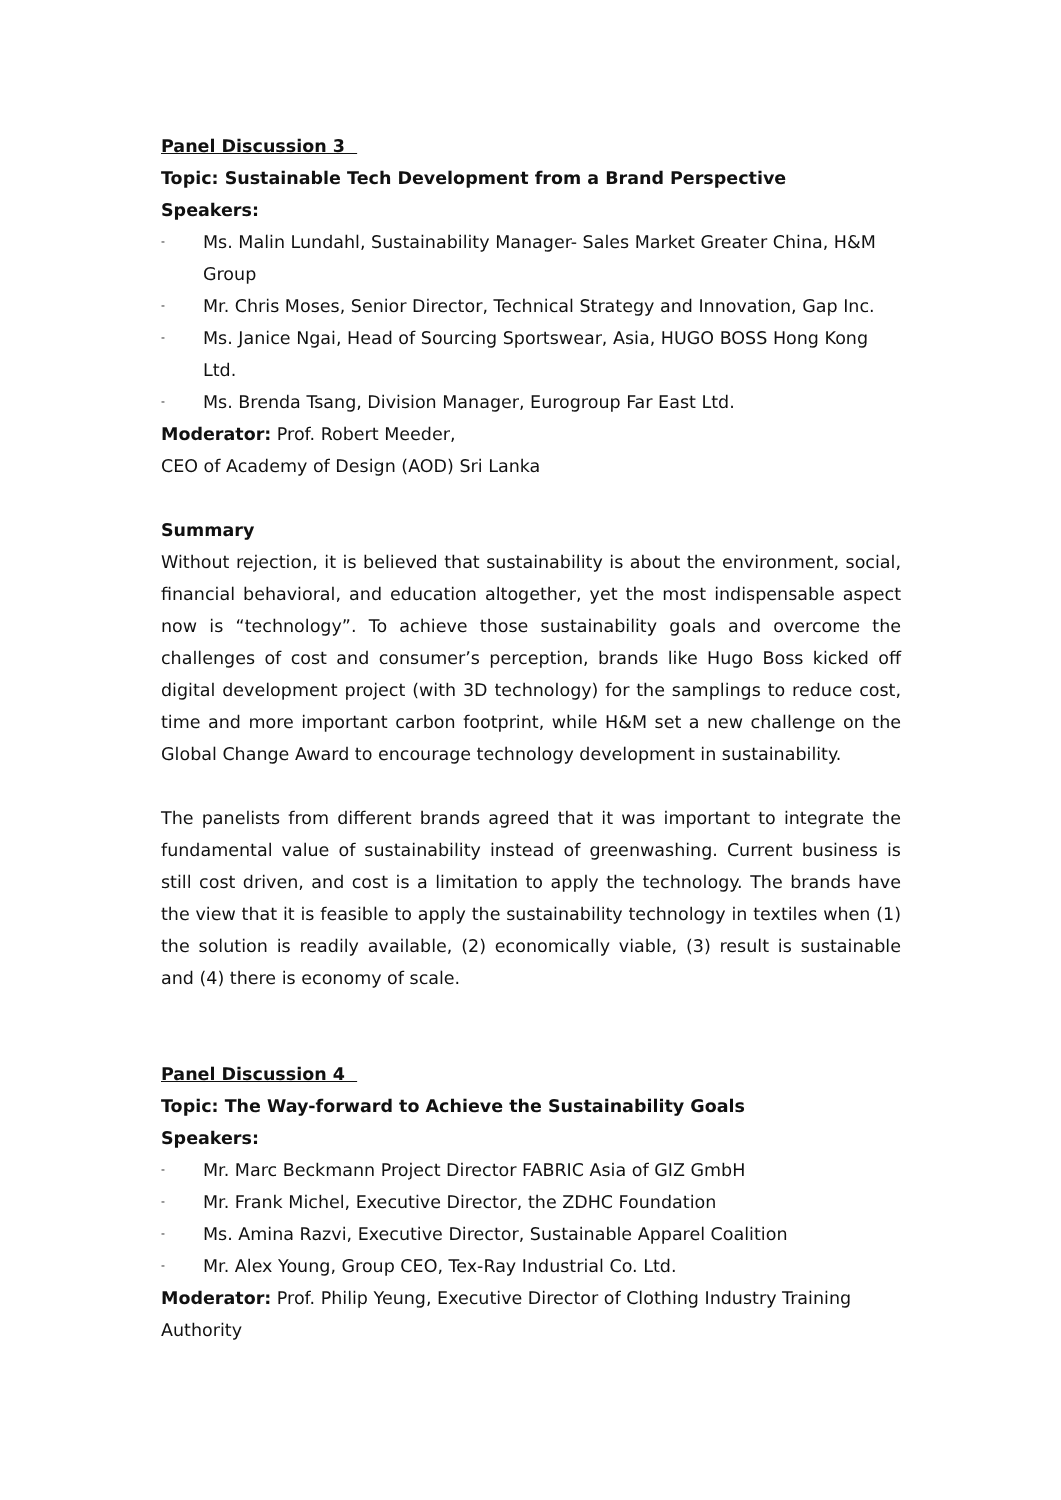Panel Discussion 3
Topic: Sustainable Tech Development from a Brand Perspective
Speakers:
- Ms. Malin Lundahl, Sustainability Manager- Sales Market Greater China, H&M Group
- Mr. Chris Moses, Senior Director, Technical Strategy and Innovation, Gap Inc.
- Ms. Janice Ngai, Head of Sourcing Sportswear, Asia, HUGO BOSS Hong Kong Ltd.
- Ms. Brenda Tsang, Division Manager, Eurogroup Far East Ltd.
Moderator: Prof. Robert Meeder,
CEO of Academy of Design (AOD) Sri Lanka
Summary
Without rejection, it is believed that sustainability is about the environment, social, financial behavioral, and education altogether, yet the most indispensable aspect now is “technology”. To achieve those sustainability goals and overcome the challenges of cost and consumer’s perception, brands like Hugo Boss kicked off digital development project (with 3D technology) for the samplings to reduce cost, time and more important carbon footprint, while H&M set a new challenge on the Global Change Award to encourage technology development in sustainability.
The panelists from different brands agreed that it was important to integrate the fundamental value of sustainability instead of greenwashing. Current business is still cost driven, and cost is a limitation to apply the technology. The brands have the view that it is feasible to apply the sustainability technology in textiles when (1) the solution is readily available, (2) economically viable, (3) result is sustainable and (4) there is economy of scale.
Panel Discussion 4
Topic: The Way-forward to Achieve the Sustainability Goals
Speakers:
- Mr. Marc Beckmann Project Director FABRIC Asia of GIZ GmbH
- Mr. Frank Michel, Executive Director, the ZDHC Foundation
- Ms. Amina Razvi, Executive Director, Sustainable Apparel Coalition
- Mr. Alex Young, Group CEO, Tex-Ray Industrial Co. Ltd.
Moderator: Prof. Philip Yeung, Executive Director of Clothing Industry Training Authority